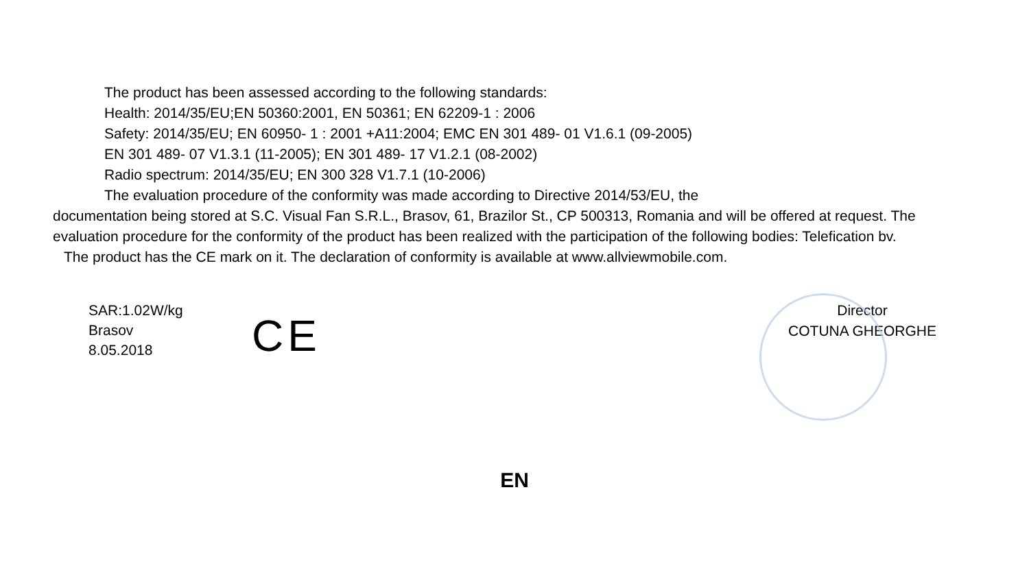The product has been assessed according to the following standards:
Health: 2014/35/EU;EN 50360:2001, EN 50361; EN 62209-1 : 2006
Safety: 2014/35/EU; EN 60950- 1 : 2001 +A11:2004; EMC EN 301 489- 01 V1.6.1 (09-2005)
EN 301 489- 07 V1.3.1 (11-2005); EN 301 489- 17 V1.2.1 (08-2002)
Radio spectrum: 2014/35/EU; EN 300 328 V1.7.1 (10-2006)
The evaluation procedure of the conformity was made according to Directive 2014/53/EU, the
documentation being stored at S.C. Visual Fan S.R.L., Brasov, 61, Brazilor St., CP 500313, Romania and will be offered at request. The evaluation procedure for the conformity of the product has been realized with the participation of the following bodies: Telefication bv.
The product has the CE mark on it. The declaration of conformity is available at www.allviewmobile.com.
SAR:1.02W/kg
Brasov
8.05.2018
CE
Director
COTUNA GHEORGHE
EN